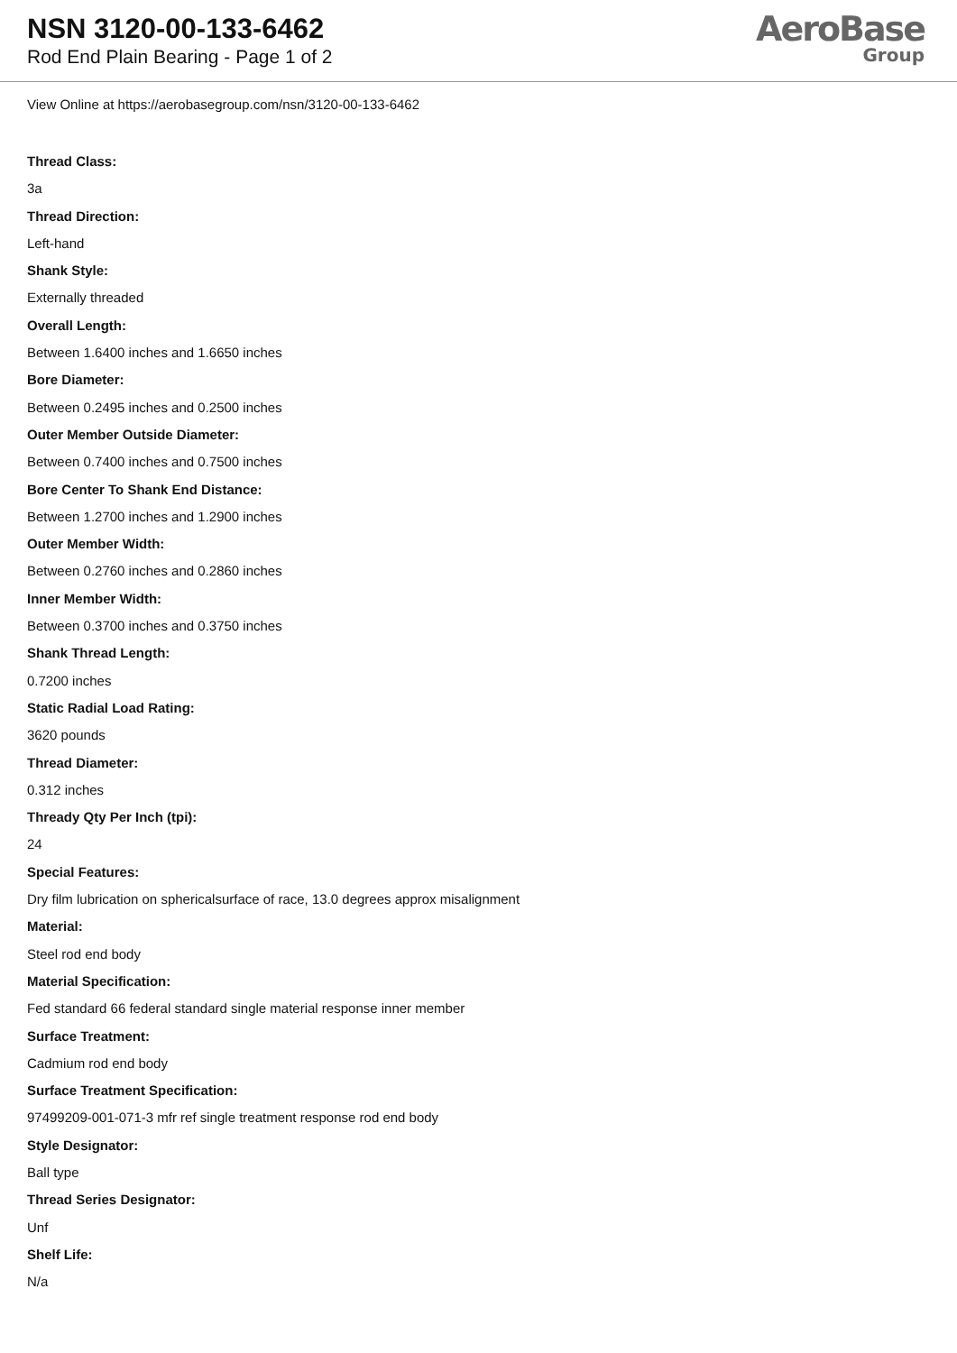NSN 3120-00-133-6462
Rod End Plain Bearing - Page 1 of 2
AeroBase
Group
View Online at https://aerobasegroup.com/nsn/3120-00-133-6462
Thread Class:
3a
Thread Direction:
Left-hand
Shank Style:
Externally threaded
Overall Length:
Between 1.6400 inches and 1.6650 inches
Bore Diameter:
Between 0.2495 inches and 0.2500 inches
Outer Member Outside Diameter:
Between 0.7400 inches and 0.7500 inches
Bore Center To Shank End Distance:
Between 1.2700 inches and 1.2900 inches
Outer Member Width:
Between 0.2760 inches and 0.2860 inches
Inner Member Width:
Between 0.3700 inches and 0.3750 inches
Shank Thread Length:
0.7200 inches
Static Radial Load Rating:
3620 pounds
Thread Diameter:
0.312 inches
Thready Qty Per Inch (tpi):
24
Special Features:
Dry film lubrication on sphericalsurface of race, 13.0 degrees approx misalignment
Material:
Steel rod end body
Material Specification:
Fed standard 66 federal standard single material response inner member
Surface Treatment:
Cadmium rod end body
Surface Treatment Specification:
97499209-001-071-3 mfr ref single treatment response rod end body
Style Designator:
Ball type
Thread Series Designator:
Unf
Shelf Life:
N/a